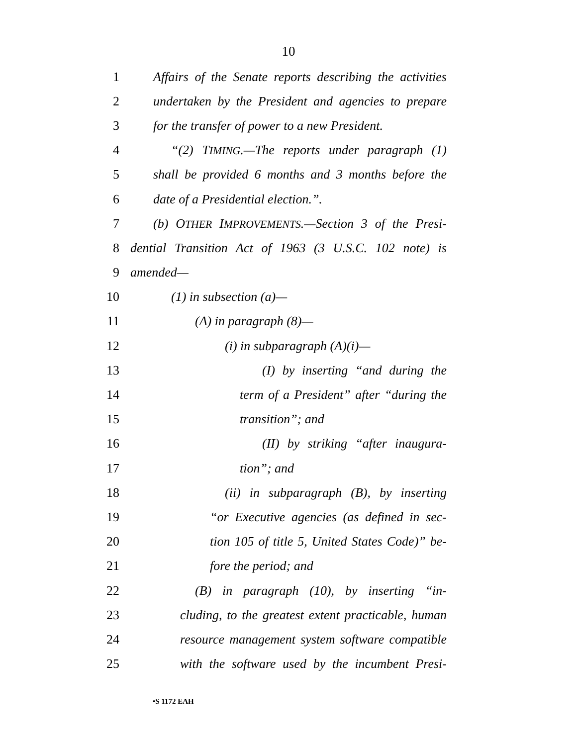10
1 Affairs of the Senate reports describing the activities
2 undertaken by the President and agencies to prepare
3 for the transfer of power to a new President.
4 “(2) TIMING.—The reports under paragraph (1)
5 shall be provided 6 months and 3 months before the
6 date of a Presidential election.”.
7 (b) OTHER IMPROVEMENTS.—Section 3 of the Presi-
8 dential Transition Act of 1963 (3 U.S.C. 102 note) is
9 amended—
10 (1) in subsection (a)—
11 (A) in paragraph (8)—
12 (i) in subparagraph (A)(i)—
13 (I) by inserting “and during the
14 term of a President” after “during the
15 transition”; and
16 (II) by striking “after inaugura-
17 tion”; and
18 (ii) in subparagraph (B), by inserting
19 “or Executive agencies (as defined in sec-
20 tion 105 of title 5, United States Code)” be-
21 fore the period; and
22 (B) in paragraph (10), by inserting “in-
23 cluding, to the greatest extent practicable, human
24 resource management system software compatible
25 with the software used by the incumbent Presi-
•S 1172 EAH